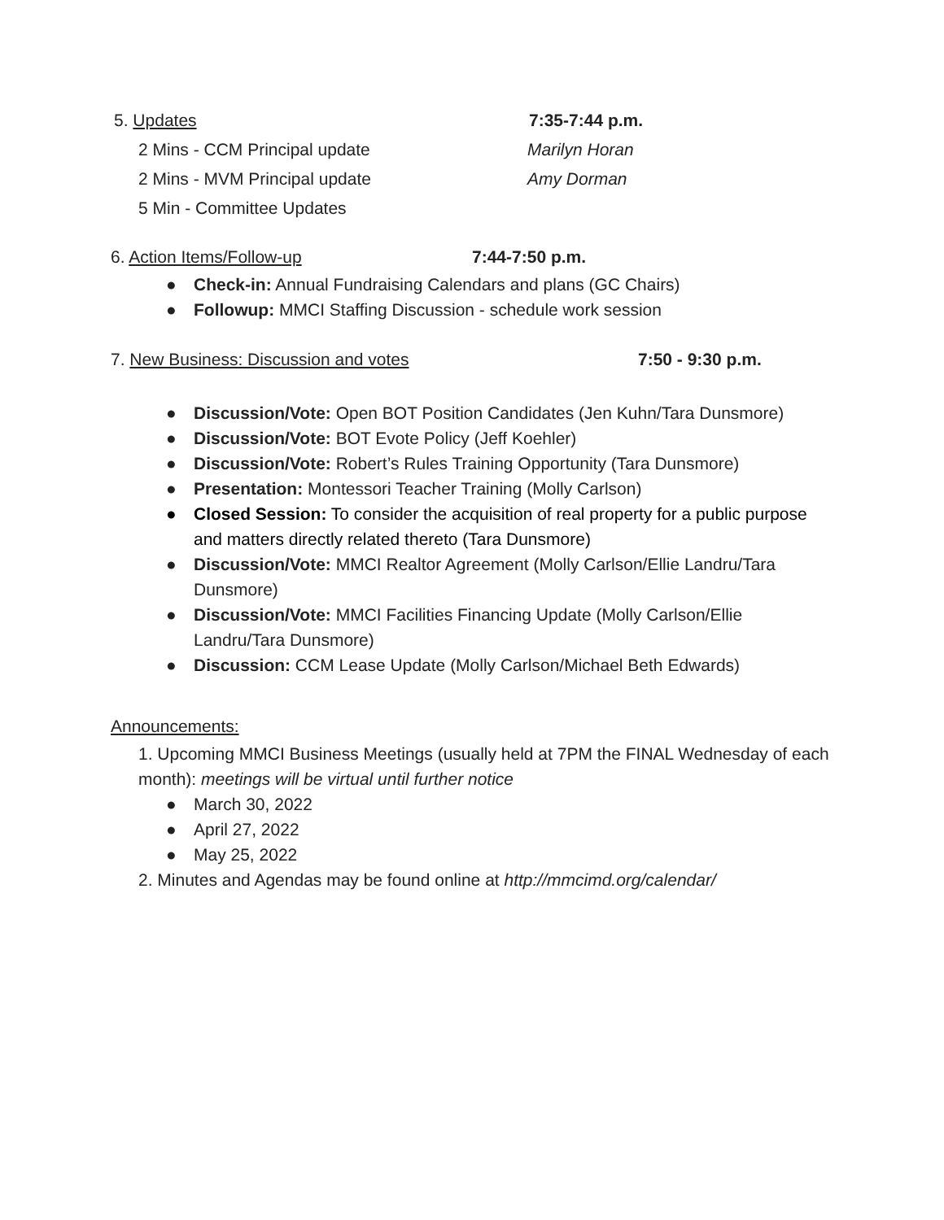5. Updates 7:35-7:44 p.m.
2 Mins - CCM Principal update Marilyn Horan
2 Mins - MVM Principal update Amy Dorman
5 Min - Committee Updates
6. Action Items/Follow-up 7:44-7:50 p.m.
● Check-in: Annual Fundraising Calendars and plans (GC Chairs)
● Followup: MMCI Staffing Discussion - schedule work session
7. New Business: Discussion and votes 7:50 - 9:30 p.m.
● Discussion/Vote: Open BOT Position Candidates (Jen Kuhn/Tara Dunsmore)
● Discussion/Vote: BOT Evote Policy (Jeff Koehler)
● Discussion/Vote: Robert’s Rules Training Opportunity (Tara Dunsmore)
● Presentation: Montessori Teacher Training (Molly Carlson)
● Closed Session: To consider the acquisition of real property for a public purpose and matters directly related thereto (Tara Dunsmore)
● Discussion/Vote: MMCI Realtor Agreement (Molly Carlson/Ellie Landru/Tara Dunsmore)
● Discussion/Vote: MMCI Facilities Financing Update (Molly Carlson/Ellie Landru/Tara Dunsmore)
● Discussion: CCM Lease Update (Molly Carlson/Michael Beth Edwards)
Announcements:
1. Upcoming MMCI Business Meetings (usually held at 7PM the FINAL Wednesday of each month): meetings will be virtual until further notice
● March 30, 2022
● April 27, 2022
● May 25, 2022
2. Minutes and Agendas may be found online at http://mmcimd.org/calendar/